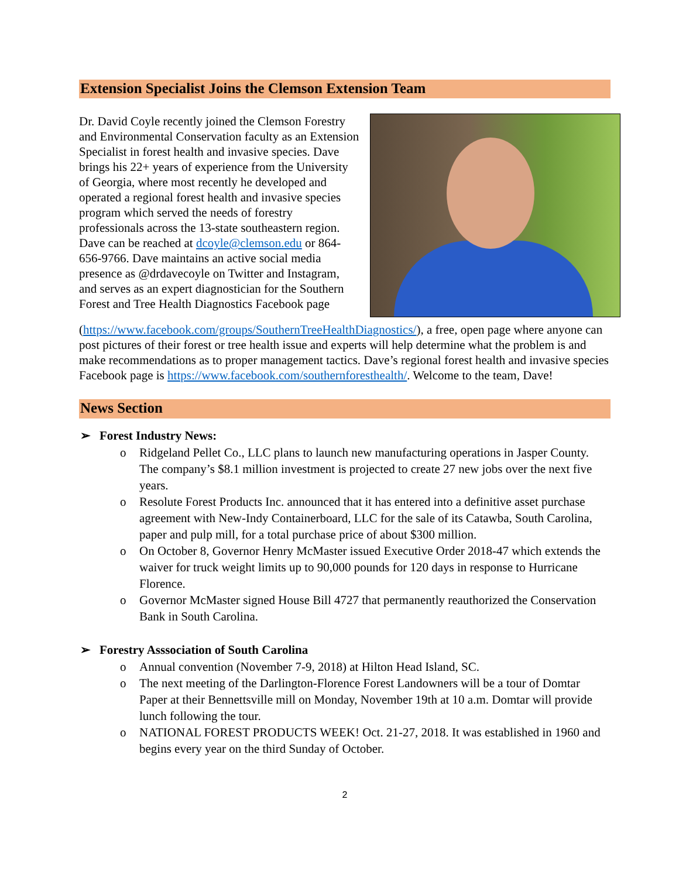Extension Specialist Joins the Clemson Extension Team
Dr. David Coyle recently joined the Clemson Forestry and Environmental Conservation faculty as an Extension Specialist in forest health and invasive species. Dave brings his 22+ years of experience from the University of Georgia, where most recently he developed and operated a regional forest health and invasive species program which served the needs of forestry professionals across the 13-state southeastern region. Dave can be reached at dcoyle@clemson.edu or 864-656-9766. Dave maintains an active social media presence as @drdavecoyle on Twitter and Instagram, and serves as an expert diagnostician for the Southern Forest and Tree Health Diagnostics Facebook page (https://www.facebook.com/groups/SouthernTreeHealthDiagnostics/), a free, open page where anyone can post pictures of their forest or tree health issue and experts will help determine what the problem is and make recommendations as to proper management tactics. Dave’s regional forest health and invasive species Facebook page is https://www.facebook.com/southernforesthealth/. Welcome to the team, Dave!
News Section
➢ Forest Industry News:
o Ridgeland Pellet Co., LLC plans to launch new manufacturing operations in Jasper County. The company’s $8.1 million investment is projected to create 27 new jobs over the next five years.
o Resolute Forest Products Inc. announced that it has entered into a definitive asset purchase agreement with New-Indy Containerboard, LLC for the sale of its Catawba, South Carolina, paper and pulp mill, for a total purchase price of about $300 million.
o On October 8, Governor Henry McMaster issued Executive Order 2018-47 which extends the waiver for truck weight limits up to 90,000 pounds for 120 days in response to Hurricane Florence.
o Governor McMaster signed House Bill 4727 that permanently reauthorized the Conservation Bank in South Carolina.
➢ Forestry Asssociation of South Carolina
o Annual convention (November 7-9, 2018) at Hilton Head Island, SC.
o The next meeting of the Darlington-Florence Forest Landowners will be a tour of Domtar Paper at their Bennettsville mill on Monday, November 19th at 10 a.m. Domtar will provide lunch following the tour.
o NATIONAL FOREST PRODUCTS WEEK! Oct. 21-27, 2018. It was established in 1960 and begins every year on the third Sunday of October.
2